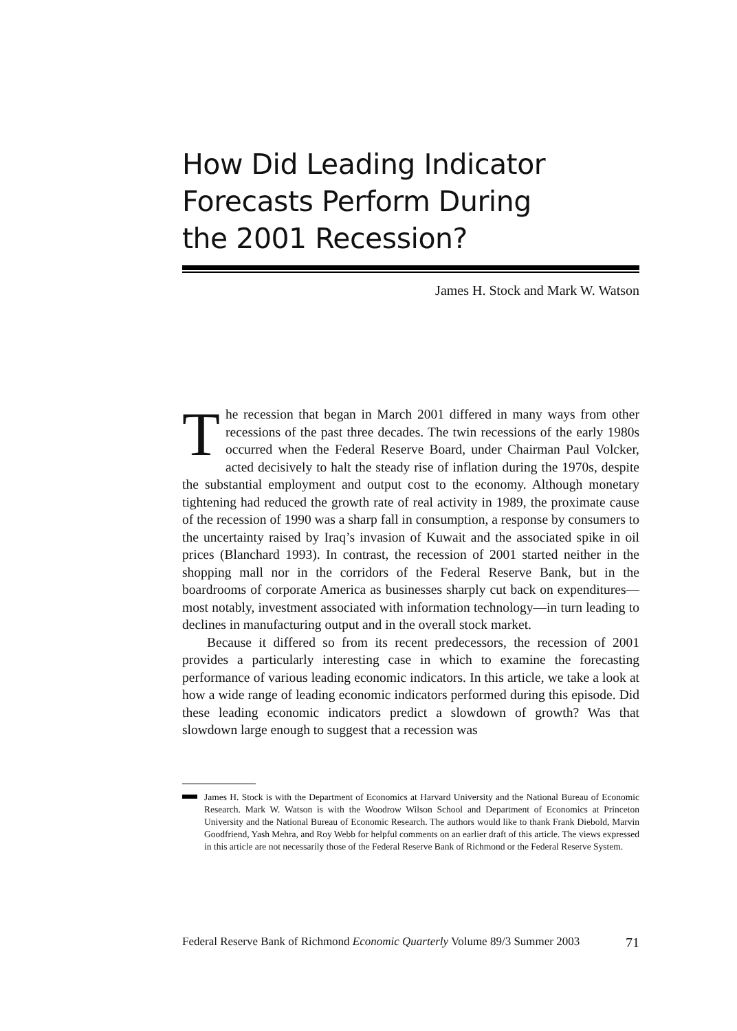How Did Leading Indicator
Forecasts Perform During
the 2001 Recession?
James H. Stock and Mark W. Watson
The recession that began in March 2001 differed in many ways from other recessions of the past three decades. The twin recessions of the early 1980s occurred when the Federal Reserve Board, under Chairman Paul Volcker, acted decisively to halt the steady rise of inflation during the 1970s, despite the substantial employment and output cost to the economy. Although monetary tightening had reduced the growth rate of real activity in 1989, the proximate cause of the recession of 1990 was a sharp fall in consumption, a response by consumers to the uncertainty raised by Iraq’s invasion of Kuwait and the associated spike in oil prices (Blanchard 1993). In contrast, the recession of 2001 started neither in the shopping mall nor in the corridors of the Federal Reserve Bank, but in the boardrooms of corporate America as businesses sharply cut back on expenditures—most notably, investment associated with information technology—in turn leading to declines in manufacturing output and in the overall stock market.
Because it differed so from its recent predecessors, the recession of 2001 provides a particularly interesting case in which to examine the forecasting performance of various leading economic indicators. In this article, we take a look at how a wide range of leading economic indicators performed during this episode. Did these leading economic indicators predict a slowdown of growth? Was that slowdown large enough to suggest that a recession was
James H. Stock is with the Department of Economics at Harvard University and the National Bureau of Economic Research. Mark W. Watson is with the Woodrow Wilson School and Department of Economics at Princeton University and the National Bureau of Economic Research. The authors would like to thank Frank Diebold, Marvin Goodfriend, Yash Mehra, and Roy Webb for helpful comments on an earlier draft of this article. The views expressed in this article are not necessarily those of the Federal Reserve Bank of Richmond or the Federal Reserve System.
Federal Reserve Bank of Richmond Economic Quarterly Volume 89/3 Summer 2003 71